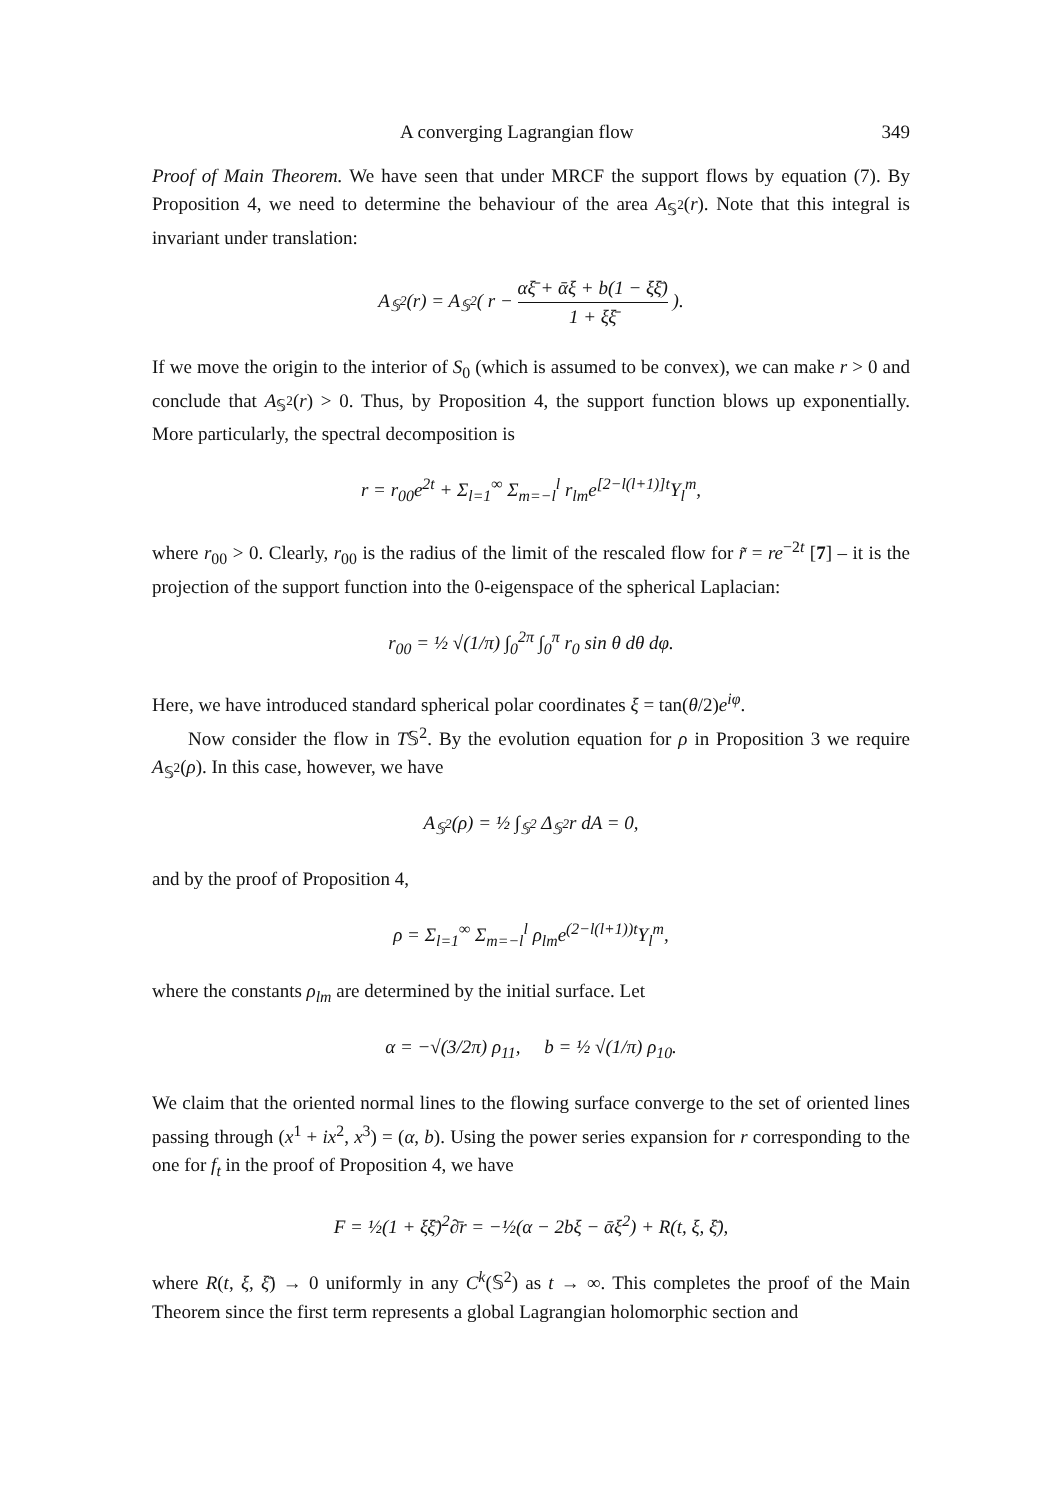A converging Lagrangian flow 349
Proof of Main Theorem. We have seen that under MRCF the support flows by equation (7). By Proposition 4, we need to determine the behaviour of the area A<sub>𝕊<sup>2</sup></sub>(r). Note that this integral is invariant under translation:
A<sub>𝕊<sup>2</sup></sub>(r) = A<sub>𝕊<sup>2</sup></sub>( r − αξ̄ + ᾱξ + b(1 − ξξ̄) 1 + ξξ̄ ).
If we move the origin to the interior of S<sub>0</sub> (which is assumed to be convex), we can make r > 0 and conclude that A<sub>𝕊<sup>2</sup></sub>(r) > 0. Thus, by Proposition 4, the support function blows up exponentially. More particularly, the spectral decomposition is
r = r<sub>00</sub>e<sup>2t</sup> + Σ<sub>l=1</sub><sup>∞</sup> Σ<sub>m=−l</sub><sup>l</sup> r<sub>lm</sub>e<sup>[2−l(l+1)]t</sup>Y<sub>l</sub><sup>m</sup>,
where r<sub>00</sub> > 0. Clearly, r<sub>00</sub> is the radius of the limit of the rescaled flow for r̃ = re<sup>−2t</sup> [7] – it is the projection of the support function into the 0-eigenspace of the spherical Laplacian:
r<sub>00</sub> = ½ √(1/π) ∫<sub>0</sub><sup>2π</sup> ∫<sub>0</sub><sup>π</sup> r<sub>0</sub> sin θ dθ dφ.
Here, we have introduced standard spherical polar coordinates ξ = tan(θ/2)e<sup>iφ</sup>.
Now consider the flow in T𝕊<sup>2</sup>. By the evolution equation for ρ in Proposition 3 we require A<sub>𝕊<sup>2</sup></sub>(ρ). In this case, however, we have
A<sub>𝕊<sup>2</sup></sub>(ρ) = ½ ∫<sub>𝕊<sup>2</sup></sub> Δ<sub>𝕊<sup>2</sup></sub>r dA = 0,
and by the proof of Proposition 4,
ρ = Σ<sub>l=1</sub><sup>∞</sup> Σ<sub>m=−l</sub><sup>l</sup> ρ<sub>lm</sub>e<sup>(2−l(l+1))t</sup>Y<sub>l</sub><sup>m</sup>,
where the constants ρ<sub>lm</sub> are determined by the initial surface. Let
α = −√(3/2π) ρ<sub>11</sub>, b = ½ √(1/π) ρ<sub>10</sub>.
We claim that the oriented normal lines to the flowing surface converge to the set of oriented lines passing through (x<sup>1</sup> + ix<sup>2</sup>, x<sup>3</sup>) = (α, b). Using the power series expansion for r corresponding to the one for f<sub>t</sub> in the proof of Proposition 4, we have
F = ½(1 + ξξ̄)<sup>2</sup>∂̄r = −½(α − 2bξ − ᾱξ<sup>2</sup>) + R(t, ξ, ξ̄),
where R(t, ξ, ξ̄) → 0 uniformly in any C<sup>k</sup>(𝕊<sup>2</sup>) as t → ∞. This completes the proof of the Main Theorem since the first term represents a global Lagrangian holomorphic section and